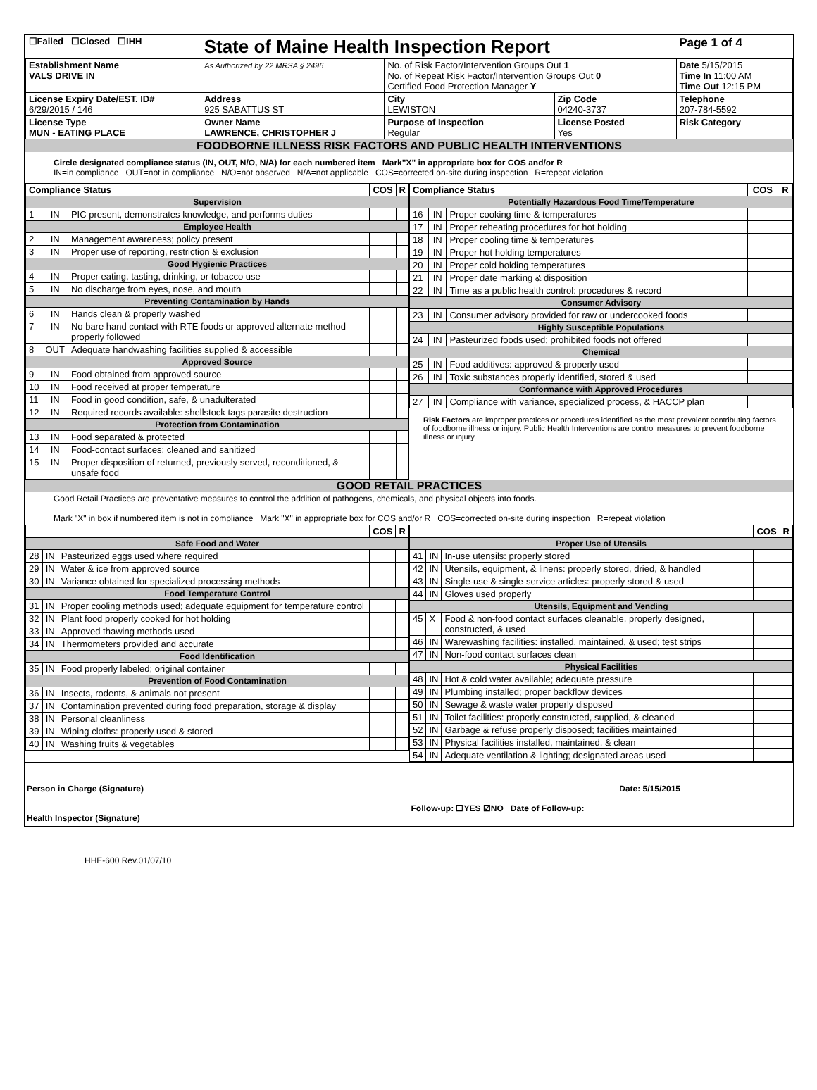| ☐Failed ☐Closed ☐IHH | State of Maine Health Inspection Report | | | Page 1 of 4 |
| Establishment Name VALS DRIVE IN | As Authorized by 22 MRSA § 2496 | No. of Risk Factor/Intervention Groups Out 1 No. of Repeat Risk Factor/Intervention Groups Out 0 Certified Food Protection Manager Y | | Date 5/15/2015 Time In 11:00 AM Time Out 12:15 PM |
| License Expiry Date/EST. ID# 6/29/2015 / 146 | Address 925 SABATTUS ST | City LEWISTON | Zip Code 04240-3737 | Telephone 207-784-5592 |
| License Type MUN - EATING PLACE | Owner Name LAWRENCE, CHRISTOPHER J | Purpose of Inspection Regular | License Posted Yes | Risk Category |
FOODBORNE ILLNESS RISK FACTORS AND PUBLIC HEALTH INTERVENTIONS
Circle designated compliance status (IN, OUT, N/O, N/A) for each numbered item Mark"X" in appropriate box for COS and/or R
IN=in compliance OUT=not in compliance N/O=not observed N/A=not applicable COS=corrected on-site during inspection R=repeat violation
| Compliance Status | | | COS | R |
| --- | --- | --- | --- | --- |
| Supervision | | | | |
| 1 | IN | PIC present, demonstrates knowledge, and performs duties | | |
| Employee Health | | | | |
| 2 | IN | Management awareness; policy present | | |
| 3 | IN | Proper use of reporting, restriction & exclusion | | |
| Good Hygienic Practices | | | | |
| 4 | IN | Proper eating, tasting, drinking, or tobacco use | | |
| 5 | IN | No discharge from eyes, nose, and mouth | | |
| Preventing Contamination by Hands | | | | |
| 6 | IN | Hands clean & properly washed | | |
| 7 | IN | No bare hand contact with RTE foods or approved alternate method properly followed | | |
| 8 | OUT | Adequate handwashing facilities supplied & accessible | | |
| Approved Source | | | | |
| 9 | IN | Food obtained from approved source | | |
| 10 | IN | Food received at proper temperature | | |
| 11 | IN | Food in good condition, safe, & unadulterated | | |
| 12 | IN | Required records available: shellstock tags parasite destruction | | |
| Protection from Contamination | | | | |
| 13 | IN | Food separated & protected | | |
| 14 | IN | Food-contact surfaces: cleaned and sanitized | | |
| 15 | IN | Proper disposition of returned, previously served, reconditioned, & unsafe food | | |
| Compliance Status | | | COS | R |
| --- | --- | --- | --- | --- |
| Potentially Hazardous Food Time/Temperature | | | | |
| 16 | IN | Proper cooking time & temperatures | | |
| 17 | IN | Proper reheating procedures for hot holding | | |
| 18 | IN | Proper cooling time & temperatures | | |
| 19 | IN | Proper hot holding temperatures | | |
| 20 | IN | Proper cold holding temperatures | | |
| 21 | IN | Proper date marking & disposition | | |
| 22 | IN | Time as a public health control: procedures & record | | |
| Consumer Advisory | | | | |
| 23 | IN | Consumer advisory provided for raw or undercooked foods | | |
| Highly Susceptible Populations | | | | |
| 24 | IN | Pasteurized foods used; prohibited foods not offered | | |
| Chemical | | | | |
| 25 | IN | Food additives: approved & properly used | | |
| 26 | IN | Toxic substances properly identified, stored & used | | |
| Conformance with Approved Procedures | | | | |
| 27 | IN | Compliance with variance, specialized process, & HACCP plan | | |
Risk Factors are improper practices or procedures identified as the most prevalent contributing factors of foodborne illness or injury. Public Health Interventions are control measures to prevent foodborne illness or injury.
GOOD RETAIL PRACTICES
Good Retail Practices are preventative measures to control the addition of pathogens, chemicals, and physical objects into foods.
Mark "X" in box if numbered item is not in compliance Mark "X" in appropriate box for COS and/or R COS=corrected on-site during inspection R=repeat violation
| | | | COS | R |
| --- | --- | --- | --- | --- |
| Safe Food and Water | | | | |
| 28 | IN | Pasteurized eggs used where required | | |
| 29 | IN | Water & ice from approved source | | |
| 30 | IN | Variance obtained for specialized processing methods | | |
| Food Temperature Control | | | | |
| 31 | IN | Proper cooling methods used; adequate equipment for temperature control | | |
| 32 | IN | Plant food properly cooked for hot holding | | |
| 33 | IN | Approved thawing methods used | | |
| 34 | IN | Thermometers provided and accurate | | |
| Food Identification | | | | |
| 35 | IN | Food properly labeled; original container | | |
| Prevention of Food Contamination | | | | |
| 36 | IN | Insects, rodents, & animals not present | | |
| 37 | IN | Contamination prevented during food preparation, storage & display | | |
| 38 | IN | Personal cleanliness | | |
| 39 | IN | Wiping cloths: properly used & stored | | |
| 40 | IN | Washing fruits & vegetables | | |
| | | | COS | R |
| --- | --- | --- | --- | --- |
| Proper Use of Utensils | | | | |
| 41 | IN | In-use utensils: properly stored | | |
| 42 | IN | Utensils, equipment, & linens: properly stored, dried, & handled | | |
| 43 | IN | Single-use & single-service articles: properly stored & used | | |
| 44 | IN | Gloves used properly | | |
| Utensils, Equipment and Vending | | | | |
| 45 | X | Food & non-food contact surfaces cleanable, properly designed, constructed, & used | | |
| 46 | IN | Warewashing facilities: installed, maintained, & used; test strips | | |
| 47 | IN | Non-food contact surfaces clean | | |
| Physical Facilities | | | | |
| 48 | IN | Hot & cold water available; adequate pressure | | |
| 49 | IN | Plumbing installed; proper backflow devices | | |
| 50 | IN | Sewage & waste water properly disposed | | |
| 51 | IN | Toilet facilities: properly constructed, supplied, & cleaned | | |
| 52 | IN | Garbage & refuse properly disposed; facilities maintained | | |
| 53 | IN | Physical facilities installed, maintained, & clean | | |
| 54 | IN | Adequate ventilation & lighting; designated areas used | | |
Person in Charge (Signature)
Health Inspector (Signature)
Date: 5/15/2015
Follow-up: ☐YES ☑NO Date of Follow-up:
HHE-600 Rev.01/07/10